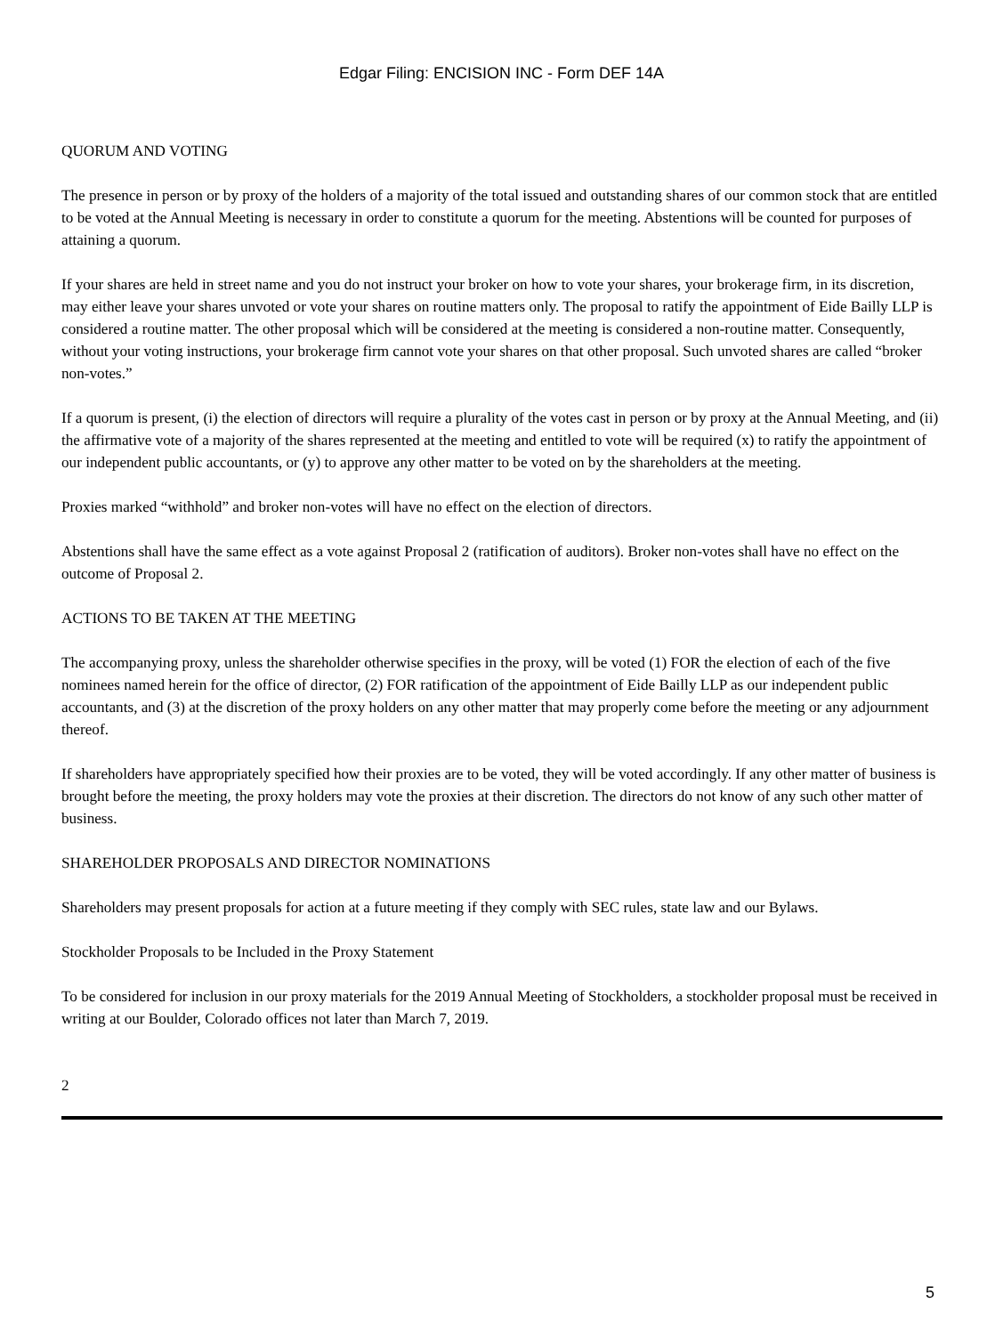Edgar Filing: ENCISION INC - Form DEF 14A
QUORUM AND VOTING
The presence in person or by proxy of the holders of a majority of the total issued and outstanding shares of our common stock that are entitled to be voted at the Annual Meeting is necessary in order to constitute a quorum for the meeting. Abstentions will be counted for purposes of attaining a quorum.
If your shares are held in street name and you do not instruct your broker on how to vote your shares, your brokerage firm, in its discretion, may either leave your shares unvoted or vote your shares on routine matters only. The proposal to ratify the appointment of Eide Bailly LLP is considered a routine matter. The other proposal which will be considered at the meeting is considered a non-routine matter. Consequently, without your voting instructions, your brokerage firm cannot vote your shares on that other proposal. Such unvoted shares are called “broker non-votes.”
If a quorum is present, (i) the election of directors will require a plurality of the votes cast in person or by proxy at the Annual Meeting, and (ii) the affirmative vote of a majority of the shares represented at the meeting and entitled to vote will be required (x) to ratify the appointment of our independent public accountants, or (y) to approve any other matter to be voted on by the shareholders at the meeting.
Proxies marked “withhold” and broker non-votes will have no effect on the election of directors.
Abstentions shall have the same effect as a vote against Proposal 2 (ratification of auditors). Broker non-votes shall have no effect on the outcome of Proposal 2.
ACTIONS TO BE TAKEN AT THE MEETING
The accompanying proxy, unless the shareholder otherwise specifies in the proxy, will be voted (1) FOR the election of each of the five nominees named herein for the office of director, (2) FOR ratification of the appointment of Eide Bailly LLP as our independent public accountants, and (3) at the discretion of the proxy holders on any other matter that may properly come before the meeting or any adjournment thereof.
If shareholders have appropriately specified how their proxies are to be voted, they will be voted accordingly. If any other matter of business is brought before the meeting, the proxy holders may vote the proxies at their discretion. The directors do not know of any such other matter of business.
SHAREHOLDER PROPOSALS AND DIRECTOR NOMINATIONS
Shareholders may present proposals for action at a future meeting if they comply with SEC rules, state law and our Bylaws.
Stockholder Proposals to be Included in the Proxy Statement
To be considered for inclusion in our proxy materials for the 2019 Annual Meeting of Stockholders, a stockholder proposal must be received in writing at our Boulder, Colorado offices not later than March 7, 2019.
2
5